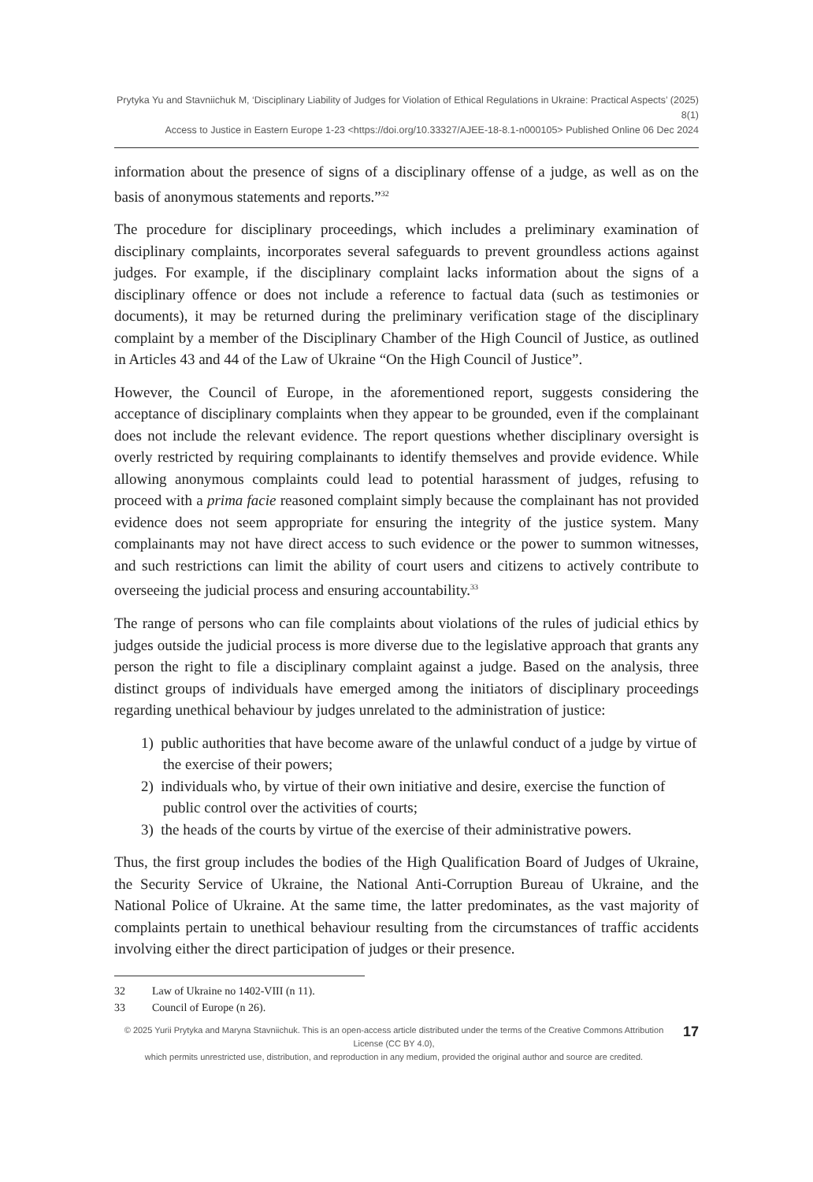Prytyka Yu and Stavniichuk M, ‘Disciplinary Liability of Judges for Violation of Ethical Regulations in Ukraine: Practical Aspects’ (2025) 8(1)
Access to Justice in Eastern Europe 1-23 <https://doi.org/10.33327/AJEE-18-8.1-n000105> Published Online 06 Dec 2024
information about the presence of signs of a disciplinary offense of a judge, as well as on the basis of anonymous statements and reports.”<sup>32</sup>
The procedure for disciplinary proceedings, which includes a preliminary examination of disciplinary complaints, incorporates several safeguards to prevent groundless actions against judges. For example, if the disciplinary complaint lacks information about the signs of a disciplinary offence or does not include a reference to factual data (such as testimonies or documents), it may be returned during the preliminary verification stage of the disciplinary complaint by a member of the Disciplinary Chamber of the High Council of Justice, as outlined in Articles 43 and 44 of the Law of Ukraine “On the High Council of Justice”.
However, the Council of Europe, in the aforementioned report, suggests considering the acceptance of disciplinary complaints when they appear to be grounded, even if the complainant does not include the relevant evidence. The report questions whether disciplinary oversight is overly restricted by requiring complainants to identify themselves and provide evidence. While allowing anonymous complaints could lead to potential harassment of judges, refusing to proceed with a prima facie reasoned complaint simply because the complainant has not provided evidence does not seem appropriate for ensuring the integrity of the justice system. Many complainants may not have direct access to such evidence or the power to summon witnesses, and such restrictions can limit the ability of court users and citizens to actively contribute to overseeing the judicial process and ensuring accountability.<sup>33</sup>
The range of persons who can file complaints about violations of the rules of judicial ethics by judges outside the judicial process is more diverse due to the legislative approach that grants any person the right to file a disciplinary complaint against a judge. Based on the analysis, three distinct groups of individuals have emerged among the initiators of disciplinary proceedings regarding unethical behaviour by judges unrelated to the administration of justice:
1) public authorities that have become aware of the unlawful conduct of a judge by virtue of the exercise of their powers;
2) individuals who, by virtue of their own initiative and desire, exercise the function of public control over the activities of courts;
3) the heads of the courts by virtue of the exercise of their administrative powers.
Thus, the first group includes the bodies of the High Qualification Board of Judges of Ukraine, the Security Service of Ukraine, the National Anti-Corruption Bureau of Ukraine, and the National Police of Ukraine. At the same time, the latter predominates, as the vast majority of complaints pertain to unethical behaviour resulting from the circumstances of traffic accidents involving either the direct participation of judges or their presence.
32 Law of Ukraine no 1402-VIII (n 11).
33 Council of Europe (n 26).
© 2025 Yurii Prytyka and Maryna Stavniichuk. This is an open-access article distributed under the terms of the Creative Commons Attribution License (CC BY 4.0),
which permits unrestricted use, distribution, and reproduction in any medium, provided the original author and source are credited.
17